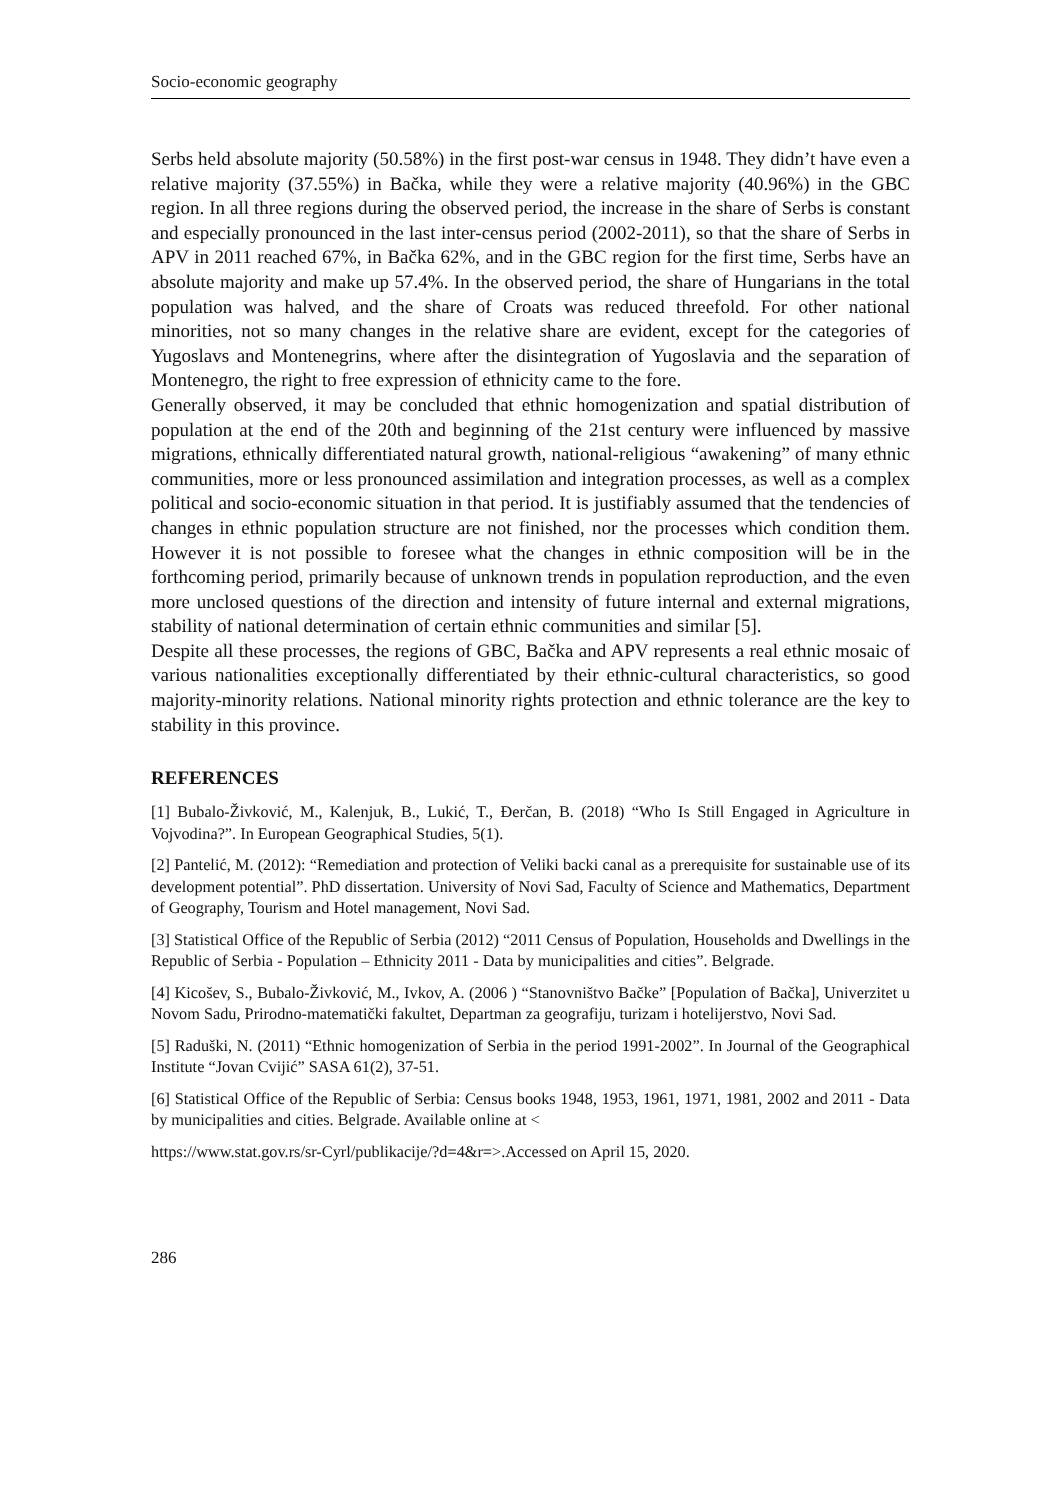Socio-economic geography
Serbs held absolute majority (50.58%) in the first post-war census in 1948. They didn’t have even a relative majority (37.55%) in Bačka, while they were a relative majority (40.96%) in the GBC region. In all three regions during the observed period, the increase in the share of Serbs is constant and especially pronounced in the last inter-census period (2002-2011), so that the share of Serbs in APV in 2011 reached 67%, in Bačka 62%, and in the GBC region for the first time, Serbs have an absolute majority and make up 57.4%. In the observed period, the share of Hungarians in the total population was halved, and the share of Croats was reduced threefold. For other national minorities, not so many changes in the relative share are evident, except for the categories of Yugoslavs and Montenegrins, where after the disintegration of Yugoslavia and the separation of Montenegro, the right to free expression of ethnicity came to the fore.
Generally observed, it may be concluded that ethnic homogenization and spatial distribution of population at the end of the 20th and beginning of the 21st century were influenced by massive migrations, ethnically differentiated natural growth, national-religious “awakening” of many ethnic communities, more or less pronounced assimilation and integration processes, as well as a complex political and socio-economic situation in that period. It is justifiably assumed that the tendencies of changes in ethnic population structure are not finished, nor the processes which condition them. However it is not possible to foresee what the changes in ethnic composition will be in the forthcoming period, primarily because of unknown trends in population reproduction, and the even more unclosed questions of the direction and intensity of future internal and external migrations, stability of national determination of certain ethnic communities and similar [5].
Despite all these processes, the regions of GBC, Bačka and APV represents a real ethnic mosaic of various nationalities exceptionally differentiated by their ethnic-cultural characteristics, so good majority-minority relations. National minority rights protection and ethnic tolerance are the key to stability in this province.
REFERENCES
[1] Bubalo-Živković, M., Kalenjuk, B., Lukić, T., Đerčan, B. (2018) “Who Is Still Engaged in Agriculture in Vojvodina?”. In European Geographical Studies, 5(1).
[2] Pantelić, M. (2012): “Remediation and protection of Veliki backi canal as a prerequisite for sustainable use of its development potential”. PhD dissertation. University of Novi Sad, Faculty of Science and Mathematics, Department of Geography, Tourism and Hotel management, Novi Sad.
[3] Statistical Office of the Republic of Serbia (2012) “2011 Census of Population, Households and Dwellings in the Republic of Serbia - Population – Ethnicity 2011 - Data by municipalities and cities”. Belgrade.
[4] Kicošev, S., Bubalo-Živković, M., Ivkov, A. (2006 ) “Stanovništvo Bačke” [Population of Bačka], Univerzitet u Novom Sadu, Prirodno-matematički fakultet, Departman za geografiju, turizam i hotelijerstvo, Novi Sad.
[5] Raduški, N. (2011) “Ethnic homogenization of Serbia in the period 1991-2002”. In Journal of the Geographical Institute “Jovan Cvijić” SASA 61(2), 37-51.
[6] Statistical Office of the Republic of Serbia: Census books 1948, 1953, 1961, 1971, 1981, 2002 and 2011 - Data by municipalities and cities. Belgrade. Available online at <
https://www.stat.gov.rs/sr-Cyrl/publikacije/?d=4&r=>.Accessed on April 15, 2020.
286